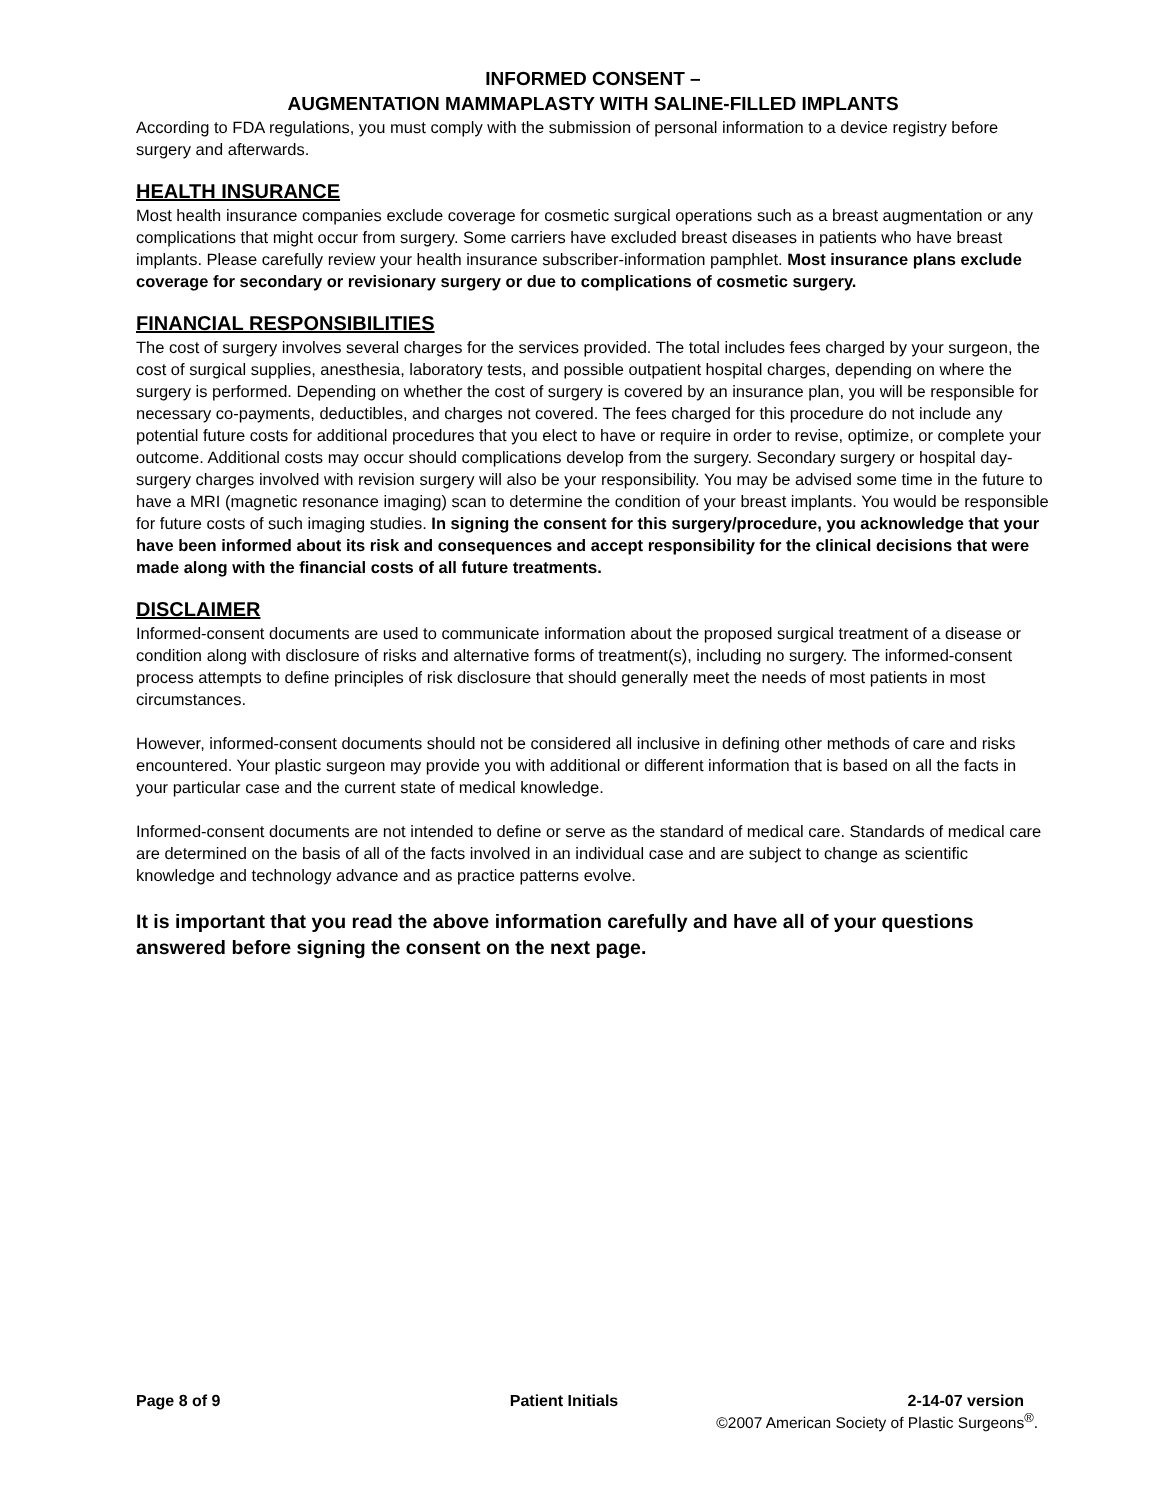INFORMED CONSENT –
AUGMENTATION MAMMAPLASTY WITH SALINE-FILLED IMPLANTS
According to FDA regulations, you must comply with the submission of personal information to a device registry before surgery and afterwards.
HEALTH INSURANCE
Most health insurance companies exclude coverage for cosmetic surgical operations such as a breast augmentation or any complications that might occur from surgery. Some carriers have excluded breast diseases in patients who have breast implants. Please carefully review your health insurance subscriber-information pamphlet. Most insurance plans exclude coverage for secondary or revisionary surgery or due to complications of cosmetic surgery.
FINANCIAL RESPONSIBILITIES
The cost of surgery involves several charges for the services provided. The total includes fees charged by your surgeon, the cost of surgical supplies, anesthesia, laboratory tests, and possible outpatient hospital charges, depending on where the surgery is performed. Depending on whether the cost of surgery is covered by an insurance plan, you will be responsible for necessary co-payments, deductibles, and charges not covered. The fees charged for this procedure do not include any potential future costs for additional procedures that you elect to have or require in order to revise, optimize, or complete your outcome. Additional costs may occur should complications develop from the surgery. Secondary surgery or hospital day-surgery charges involved with revision surgery will also be your responsibility. You may be advised some time in the future to have a MRI (magnetic resonance imaging) scan to determine the condition of your breast implants. You would be responsible for future costs of such imaging studies. In signing the consent for this surgery/procedure, you acknowledge that your have been informed about its risk and consequences and accept responsibility for the clinical decisions that were made along with the financial costs of all future treatments.
DISCLAIMER
Informed-consent documents are used to communicate information about the proposed surgical treatment of a disease or condition along with disclosure of risks and alternative forms of treatment(s), including no surgery. The informed-consent process attempts to define principles of risk disclosure that should generally meet the needs of most patients in most circumstances.
However, informed-consent documents should not be considered all inclusive in defining other methods of care and risks encountered. Your plastic surgeon may provide you with additional or different information that is based on all the facts in your particular case and the current state of medical knowledge.
Informed-consent documents are not intended to define or serve as the standard of medical care. Standards of medical care are determined on the basis of all of the facts involved in an individual case and are subject to change as scientific knowledge and technology advance and as practice patterns evolve.
It is important that you read the above information carefully and have all of your questions answered before signing the consent on the next page.
Page 8 of 9 Patient Initials 2-14-07 version
©2007 American Society of Plastic Surgeons<sup>®</sup>.